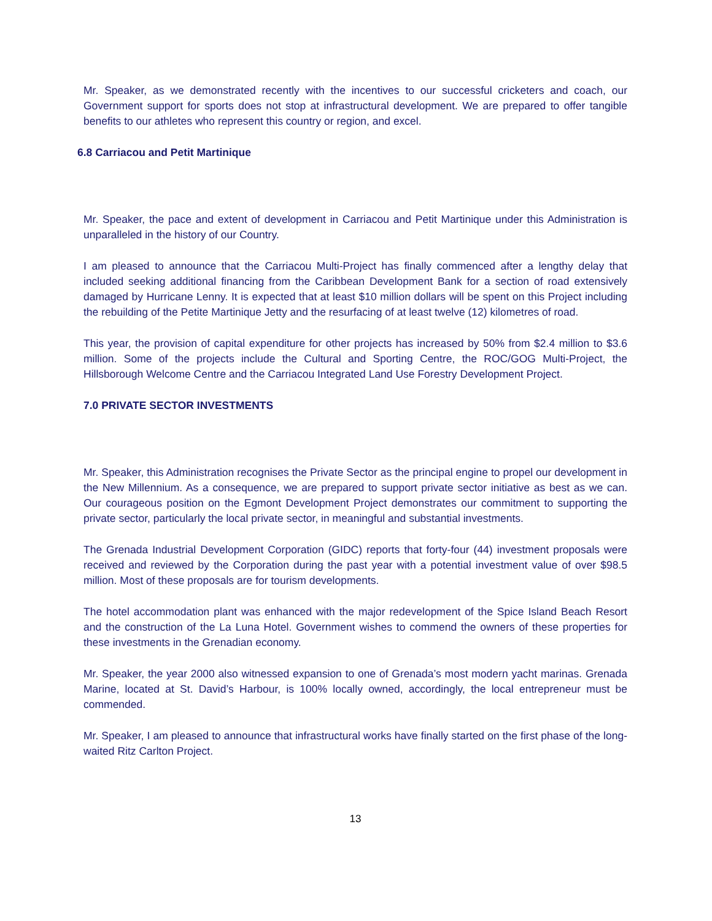Mr. Speaker, as we demonstrated recently with the incentives to our successful cricketers and coach, our Government support for sports does not stop at infrastructural development. We are prepared to offer tangible benefits to our athletes who represent this country or region, and excel.
6.8 Carriacou and Petit Martinique
Mr. Speaker, the pace and extent of development in Carriacou and Petit Martinique under this Administration is unparalleled in the history of our Country.
I am pleased to announce that the Carriacou Multi-Project has finally commenced after a lengthy delay that included seeking additional financing from the Caribbean Development Bank for a section of road extensively damaged by Hurricane Lenny. It is expected that at least $10 million dollars will be spent on this Project including the rebuilding of the Petite Martinique Jetty and the resurfacing of at least twelve (12) kilometres of road.
This year, the provision of capital expenditure for other projects has increased by 50% from $2.4 million to $3.6 million. Some of the projects include the Cultural and Sporting Centre, the ROC/GOG Multi-Project, the Hillsborough Welcome Centre and the Carriacou Integrated Land Use Forestry Development Project.
7.0 PRIVATE SECTOR INVESTMENTS
Mr. Speaker, this Administration recognises the Private Sector as the principal engine to propel our development in the New Millennium. As a consequence, we are prepared to support private sector initiative as best as we can. Our courageous position on the Egmont Development Project demonstrates our commitment to supporting the private sector, particularly the local private sector, in meaningful and substantial investments.
The Grenada Industrial Development Corporation (GIDC) reports that forty-four (44) investment proposals were received and reviewed by the Corporation during the past year with a potential investment value of over $98.5 million. Most of these proposals are for tourism developments.
The hotel accommodation plant was enhanced with the major redevelopment of the Spice Island Beach Resort and the construction of the La Luna Hotel. Government wishes to commend the owners of these properties for these investments in the Grenadian economy.
Mr. Speaker, the year 2000 also witnessed expansion to one of Grenada’s most modern yacht marinas. Grenada Marine, located at St. David’s Harbour, is 100% locally owned, accordingly, the local entrepreneur must be commended.
Mr. Speaker, I am pleased to announce that infrastructural works have finally started on the first phase of the long-waited Ritz Carlton Project.
13